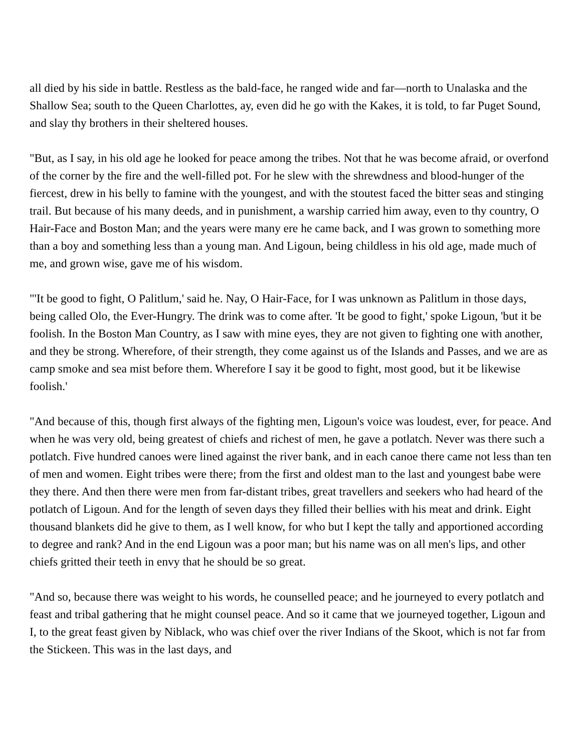all died by his side in battle. Restless as the bald-face, he ranged wide and far—north to Unalaska and the Shallow Sea; south to the Queen Charlottes, ay, even did he go with the Kakes, it is told, to far Puget Sound, and slay thy brothers in their sheltered houses.
"But, as I say, in his old age he looked for peace among the tribes. Not that he was become afraid, or overfond of the corner by the fire and the well-filled pot. For he slew with the shrewdness and blood-hunger of the fiercest, drew in his belly to famine with the youngest, and with the stoutest faced the bitter seas and stinging trail. But because of his many deeds, and in punishment, a warship carried him away, even to thy country, O Hair-Face and Boston Man; and the years were many ere he came back, and I was grown to something more than a boy and something less than a young man. And Ligoun, being childless in his old age, made much of me, and grown wise, gave me of his wisdom.
"'It be good to fight, O Palitlum,' said he. Nay, O Hair-Face, for I was unknown as Palitlum in those days, being called Olo, the Ever-Hungry. The drink was to come after. 'It be good to fight,' spoke Ligoun, 'but it be foolish. In the Boston Man Country, as I saw with mine eyes, they are not given to fighting one with another, and they be strong. Wherefore, of their strength, they come against us of the Islands and Passes, and we are as camp smoke and sea mist before them. Wherefore I say it be good to fight, most good, but it be likewise foolish.'
"And because of this, though first always of the fighting men, Ligoun's voice was loudest, ever, for peace. And when he was very old, being greatest of chiefs and richest of men, he gave a potlatch. Never was there such a potlatch. Five hundred canoes were lined against the river bank, and in each canoe there came not less than ten of men and women. Eight tribes were there; from the first and oldest man to the last and youngest babe were they there. And then there were men from far-distant tribes, great travellers and seekers who had heard of the potlatch of Ligoun. And for the length of seven days they filled their bellies with his meat and drink. Eight thousand blankets did he give to them, as I well know, for who but I kept the tally and apportioned according to degree and rank? And in the end Ligoun was a poor man; but his name was on all men's lips, and other chiefs gritted their teeth in envy that he should be so great.
"And so, because there was weight to his words, he counselled peace; and he journeyed to every potlatch and feast and tribal gathering that he might counsel peace. And so it came that we journeyed together, Ligoun and I, to the great feast given by Niblack, who was chief over the river Indians of the Skoot, which is not far from the Stickeen. This was in the last days, and